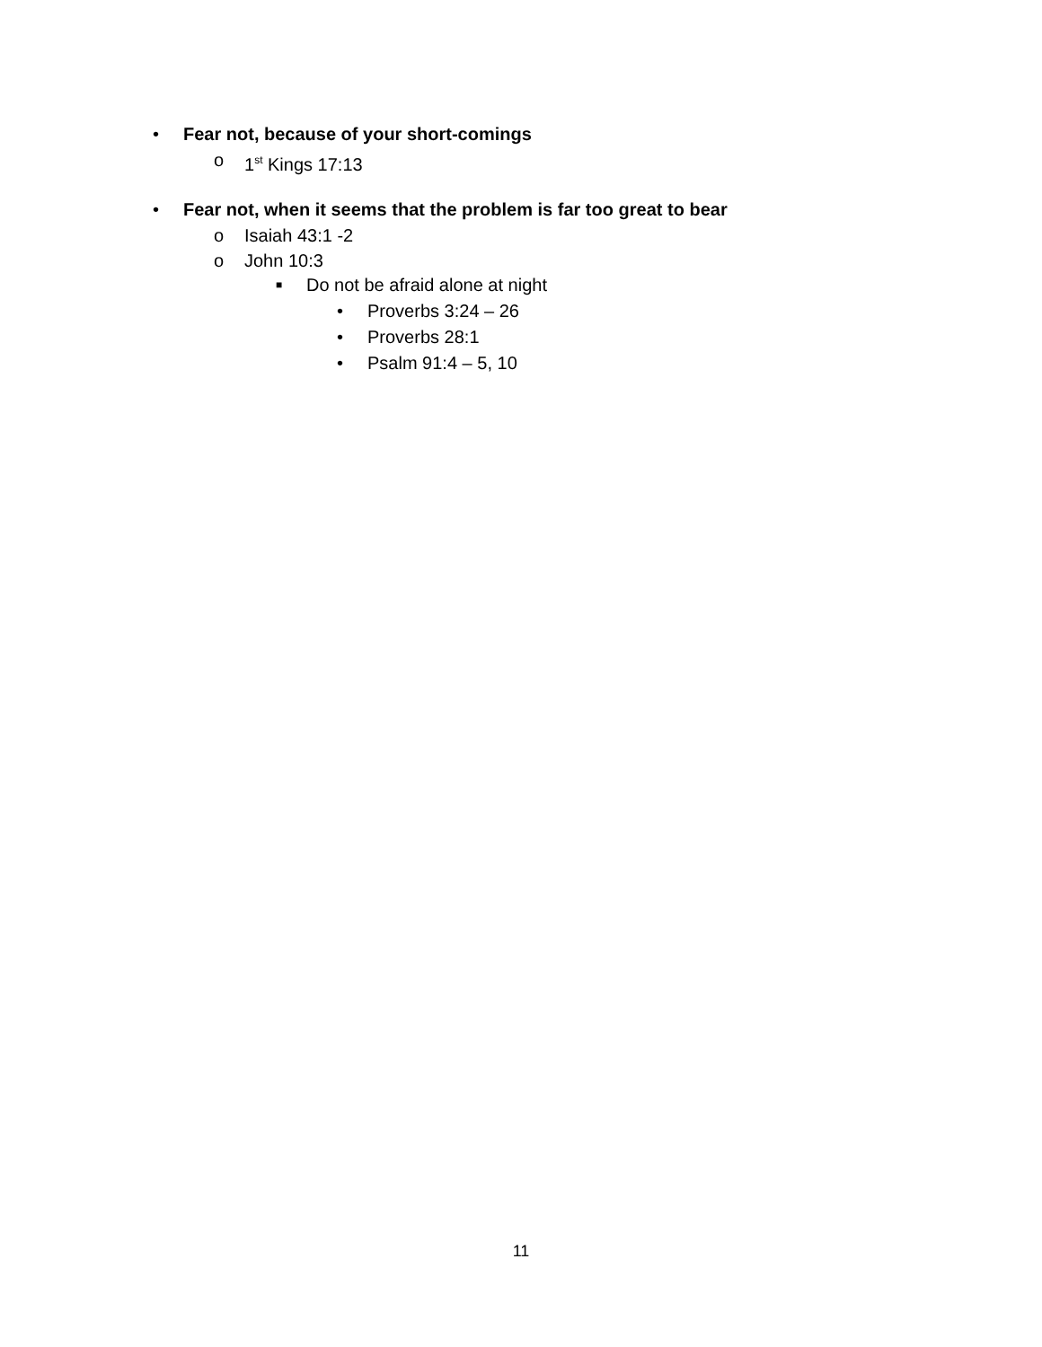• Fear not, because of your short-comings
o 1<sup>st</sup> Kings 17:13
• Fear not, when it seems that the problem is far too great to bear
o Isaiah 43:1 -2
o John 10:3
■ Do not be afraid alone at night
• Proverbs 3:24 – 26
• Proverbs 28:1
• Psalm 91:4 – 5, 10
11